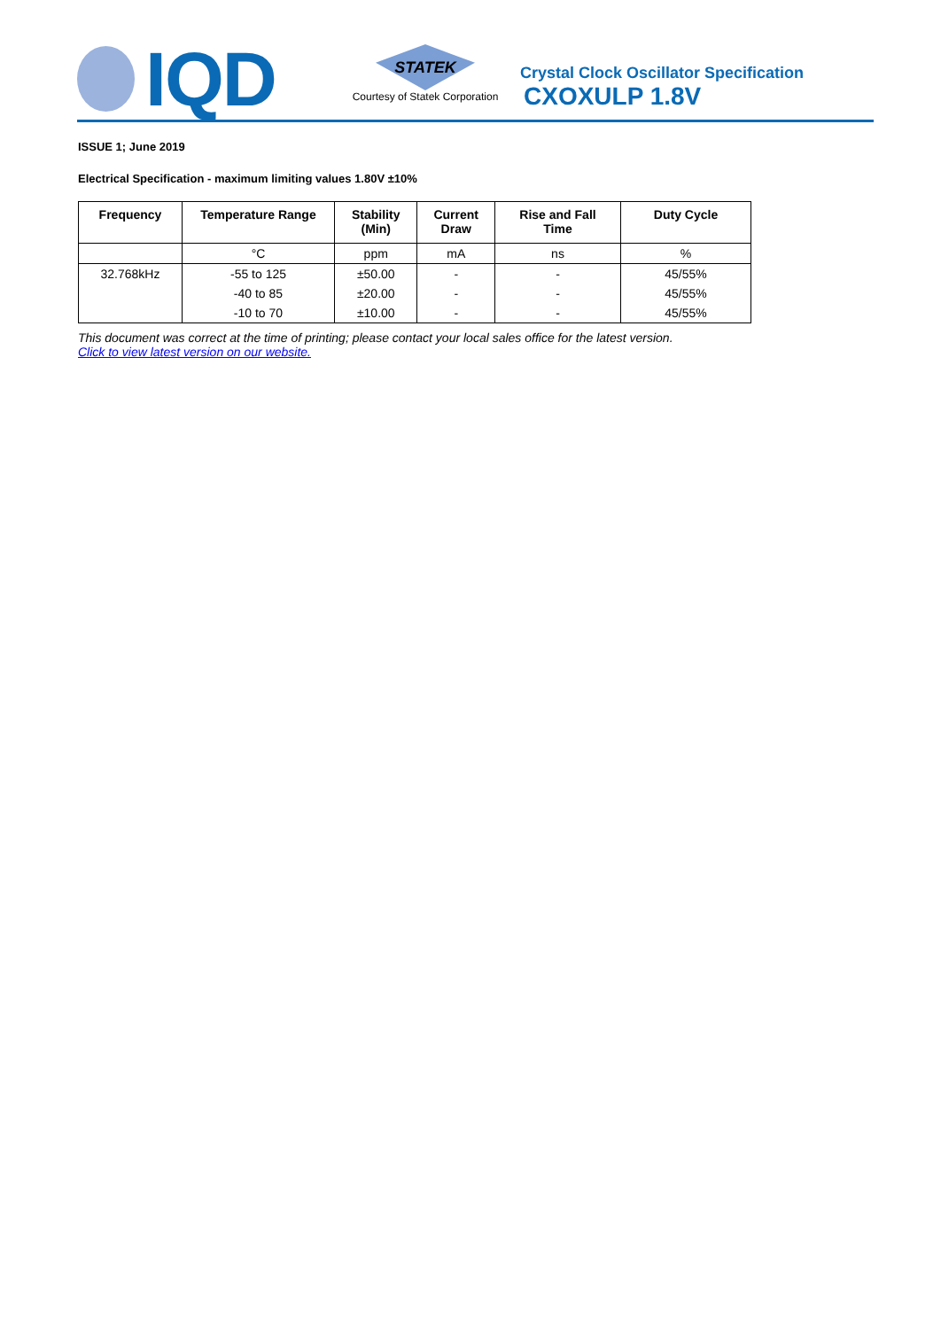IQD
STATEK
Courtesy of Statek Corporation
Crystal Clock Oscillator Specification
CXOXULP 1.8V
ISSUE 1; June 2019
Electrical Specification - maximum limiting values 1.80V ±10%
| Frequency | Temperature Range | Stability (Min) | Current Draw | Rise and Fall Time | Duty Cycle |
| --- | --- | --- | --- | --- | --- |
| | °C | ppm | mA | ns | % |
| 32.768kHz | -55 to 125 | ±50.00 | - | - | 45/55% |
| | -40 to 85 | ±20.00 | - | - | 45/55% |
| | -10 to 70 | ±10.00 | - | - | 45/55% |
This document was correct at the time of printing; please contact your local sales office for the latest version.
Click to view latest version on our website.